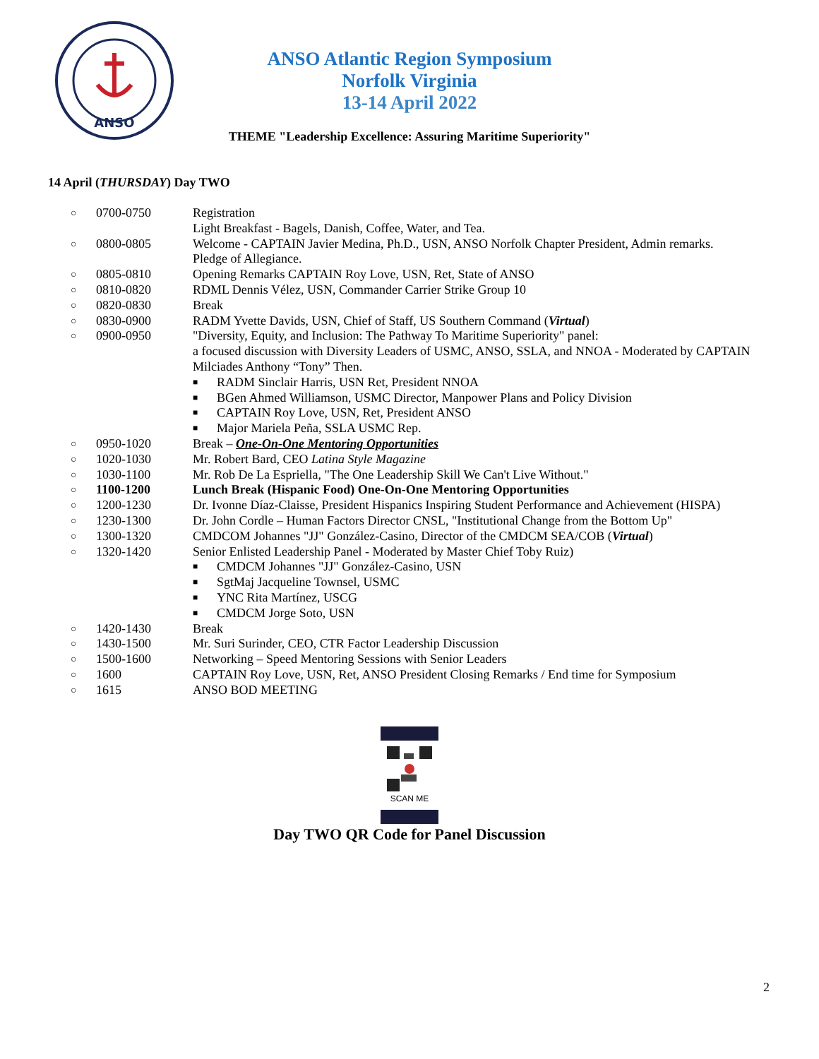ANSO
ANSO Atlantic Region Symposium
Norfolk Virginia
13-14 April 2022
THEME "Leadership Excellence: Assuring Maritime Superiority"
14 April (THURSDAY) Day TWO
○ 0700-0750 Registration
Light Breakfast - Bagels, Danish, Coffee, Water, and Tea.
○ 0800-0805 Welcome - CAPTAIN Javier Medina, Ph.D., USN, ANSO Norfolk Chapter President, Admin remarks.
Pledge of Allegiance.
○ 0805-0810 Opening Remarks CAPTAIN Roy Love, USN, Ret, State of ANSO
○ 0810-0820 RDML Dennis Vélez, USN, Commander Carrier Strike Group 10
○ 0820-0830 Break
○ 0830-0900 RADM Yvette Davids, USN, Chief of Staff, US Southern Command (Virtual)
○ 0900-0950 "Diversity, Equity, and Inclusion: The Pathway To Maritime Superiority" panel:
a focused discussion with Diversity Leaders of USMC, ANSO, SSLA, and NNOA - Moderated by CAPTAIN Milciades Anthony “Tony” Then.
■ RADM Sinclair Harris, USN Ret, President NNOA
■ BGen Ahmed Williamson, USMC Director, Manpower Plans and Policy Division
■ CAPTAIN Roy Love, USN, Ret, President ANSO
■ Major Mariela Peña, SSLA USMC Rep.
○ 0950-1020 Break – One-On-One Mentoring Opportunities
○ 1020-1030 Mr. Robert Bard, CEO Latina Style Magazine
○ 1030-1100 Mr. Rob De La Espriella, "The One Leadership Skill We Can't Live Without."
○ 1100-1200 Lunch Break (Hispanic Food) One-On-One Mentoring Opportunities
○ 1200-1230 Dr. Ivonne Díaz-Claisse, President Hispanics Inspiring Student Performance and Achievement (HISPA)
○ 1230-1300 Dr. John Cordle – Human Factors Director CNSL, "Institutional Change from the Bottom Up"
○ 1300-1320 CMDCOM Johannes "JJ" González-Casino, Director of the CMDCM SEA/COB (Virtual)
○ 1320-1420 Senior Enlisted Leadership Panel - Moderated by Master Chief Toby Ruiz)
■ CMDCM Johannes "JJ" González-Casino, USN
■ SgtMaj Jacqueline Townsel, USMC
■ YNC Rita Martínez, USCG
■ CMDCM Jorge Soto, USN
○ 1420-1430 Break
○ 1430-1500 Mr. Suri Surinder, CEO, CTR Factor Leadership Discussion
○ 1500-1600 Networking – Speed Mentoring Sessions with Senior Leaders
○ 1600 CAPTAIN Roy Love, USN, Ret, ANSO President Closing Remarks / End time for Symposium
○ 1615 ANSO BOD MEETING
SCAN ME
Day TWO QR Code for Panel Discussion
2